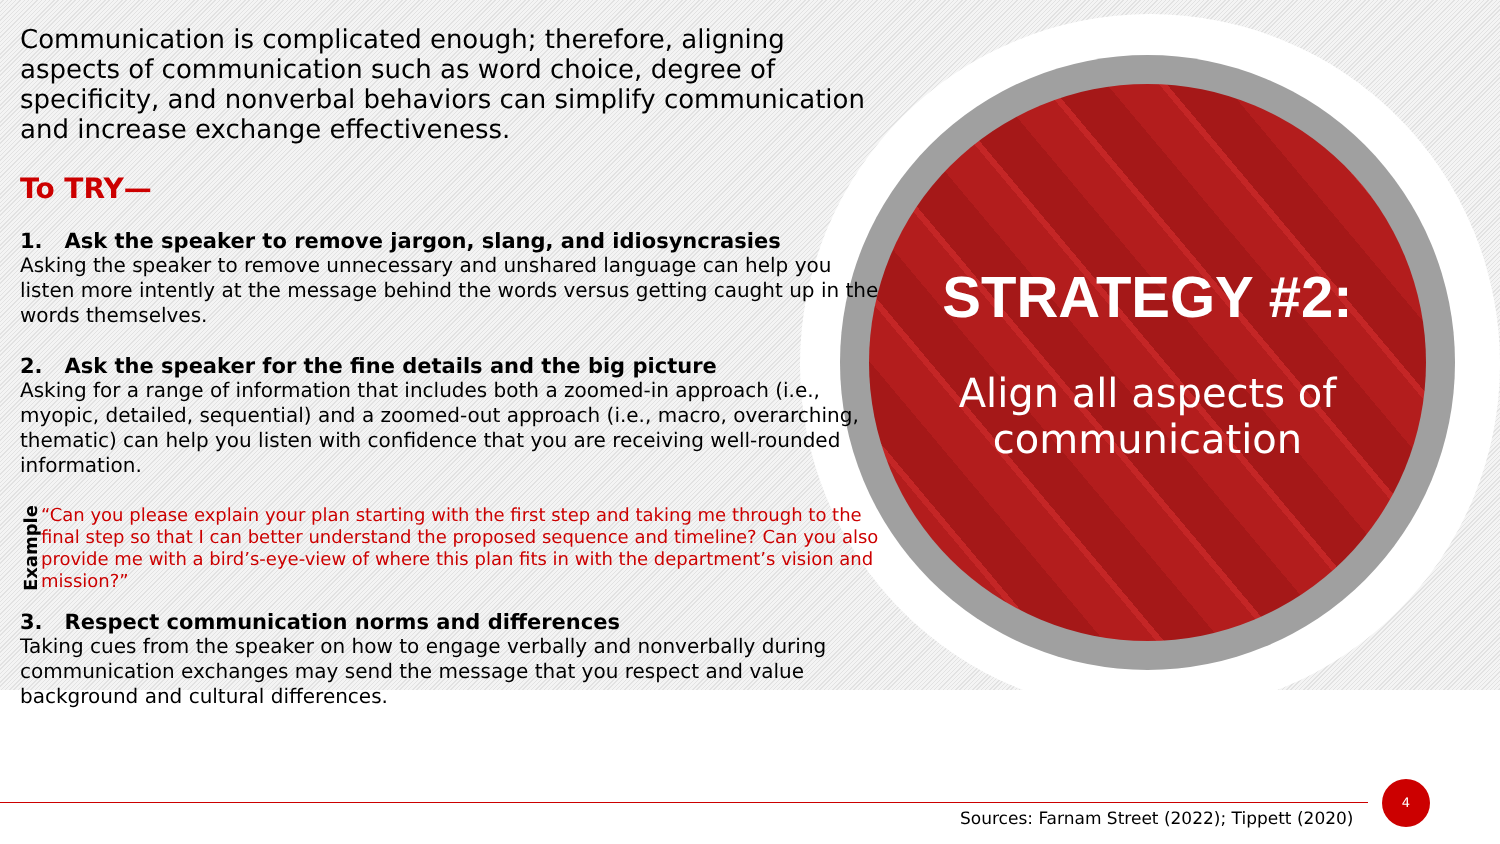STRATEGY #2:
Align all aspects of communication
Communication is complicated enough; therefore, aligning aspects of communication such as word choice, degree of specificity, and nonverbal behaviors can simplify communication and increase exchange effectiveness.
To TRY—
1. Ask the speaker to remove jargon, slang, and idiosyncrasies
Asking the speaker to remove unnecessary and unshared language can help you listen more intently at the message behind the words versus getting caught up in the words themselves.
2. Ask the speaker for the fine details and the big picture
Asking for a range of information that includes both a zoomed-in approach (i.e., myopic, detailed, sequential) and a zoomed-out approach (i.e., macro, overarching, thematic) can help you listen with confidence that you are receiving well-rounded information.
Example
“Can you please explain your plan starting with the first step and taking me through to the final step so that I can better understand the proposed sequence and timeline? Can you also provide me with a bird’s-eye-view of where this plan fits in with the department’s vision and mission?”
3. Respect communication norms and differences
Taking cues from the speaker on how to engage verbally and nonverbally during communication exchanges may send the message that you respect and value background and cultural differences.
Sources: Farnam Street (2022); Tippett (2020)
4